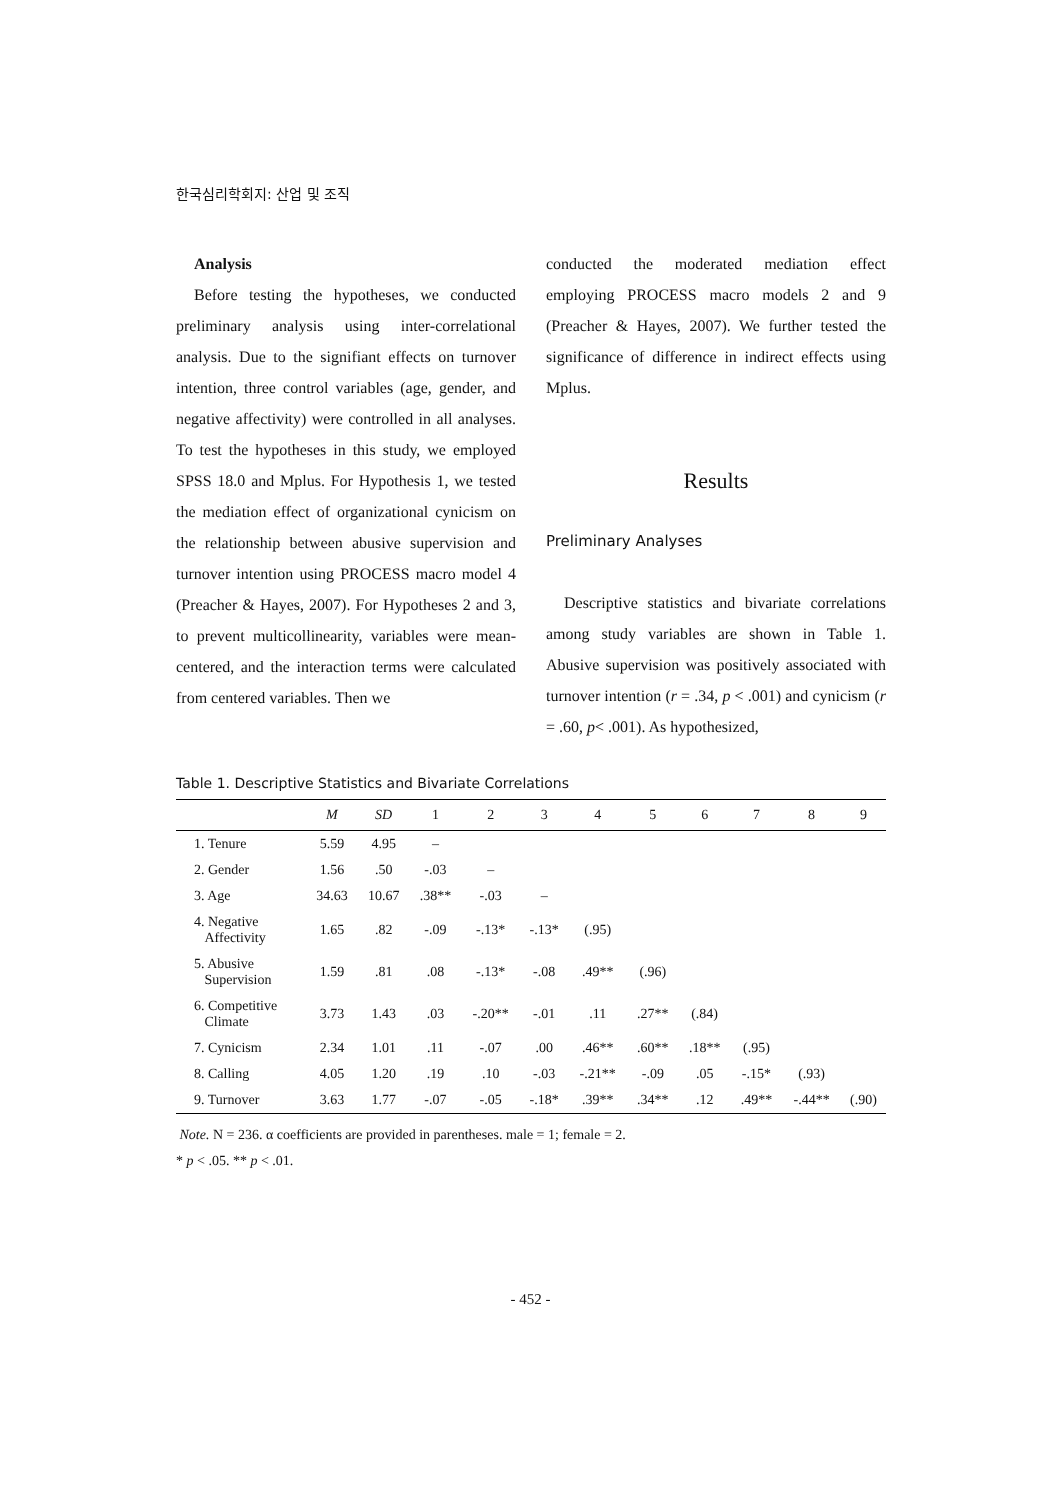한국심리학회지: 산업 및 조직
Analysis
Before testing the hypotheses, we conducted preliminary analysis using inter-correlational analysis. Due to the signifiant effects on turnover intention, three control variables (age, gender, and negative affectivity) were controlled in all analyses. To test the hypotheses in this study, we employed SPSS 18.0 and Mplus. For Hypothesis 1, we tested the mediation effect of organizational cynicism on the relationship between abusive supervision and turnover intention using PROCESS macro model 4 (Preacher & Hayes, 2007). For Hypotheses 2 and 3, to prevent multicollinearity, variables were mean-centered, and the interaction terms were calculated from centered variables. Then we
conducted the moderated mediation effect employing PROCESS macro models 2 and 9 (Preacher & Hayes, 2007). We further tested the significance of difference in indirect effects using Mplus.
Results
Preliminary Analyses
Descriptive statistics and bivariate correlations among study variables are shown in Table 1. Abusive supervision was positively associated with turnover intention (r = .34, p < .001) and cynicism (r = .60, p< .001). As hypothesized,
Table 1. Descriptive Statistics and Bivariate Correlations
| | M | SD | 1 | 2 | 3 | 4 | 5 | 6 | 7 | 8 | 9 |
| --- | --- | --- | --- | --- | --- | --- | --- | --- | --- | --- | --- |
| 1. Tenure | 5.59 | 4.95 | – | | | | | | | | |
| 2. Gender | 1.56 | .50 | -.03 | – | | | | | | | |
| 3. Age | 34.63 | 10.67 | .38** | -.03 | – | | | | | | |
| 4. Negative Affectivity | 1.65 | .82 | -.09 | -.13* | -.13* | (.95) | | | | | |
| 5. Abusive Supervision | 1.59 | .81 | .08 | -.13* | -.08 | .49** | (.96) | | | | |
| 6. Competitive Climate | 3.73 | 1.43 | .03 | -.20** | -.01 | .11 | .27** | (.84) | | | |
| 7. Cynicism | 2.34 | 1.01 | .11 | -.07 | .00 | .46** | .60** | .18** | (.95) | | |
| 8. Calling | 4.05 | 1.20 | .19 | .10 | -.03 | -.21** | -.09 | .05 | -.15* | (.93) | |
| 9. Turnover | 3.63 | 1.77 | -.07 | -.05 | -.18* | .39** | .34** | .12 | .49** | -.44** | (.90) |
Note. N = 236. α coefficients are provided in parentheses. male = 1; female = 2.
* p < .05. ** p < .01.
- 452 -